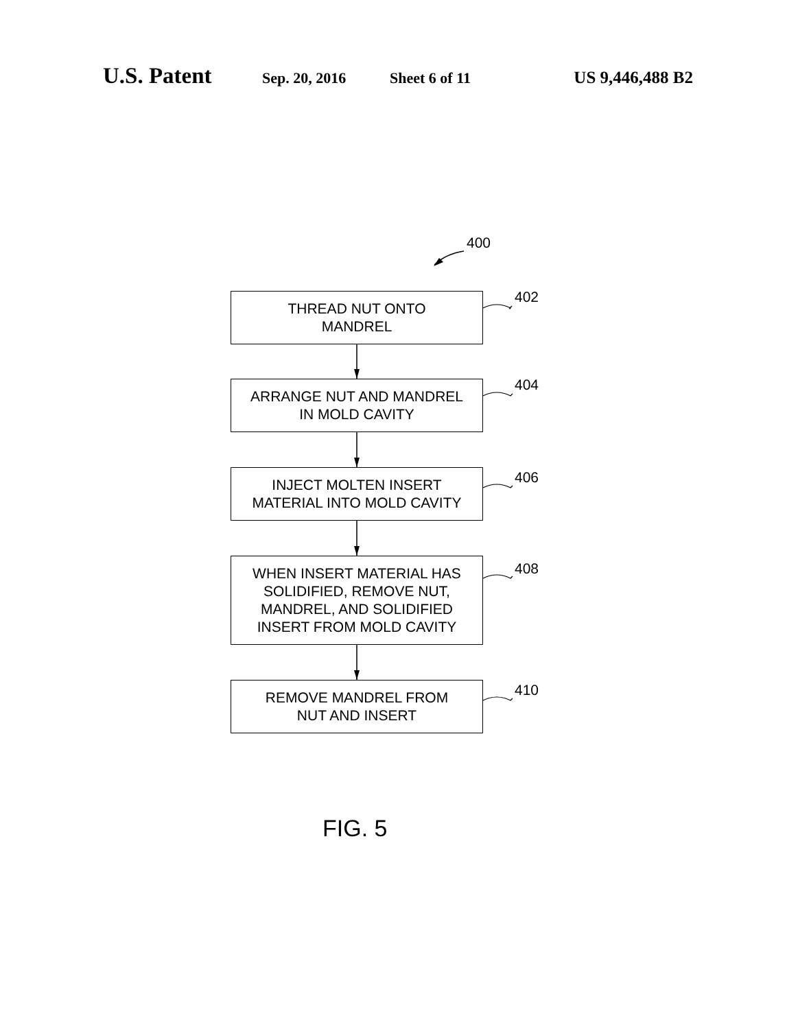U.S. Patent Sep. 20, 2016 Sheet 6 of 11 US 9,446,488 B2
400
THREAD NUT ONTO
MANDREL
402
ARRANGE NUT AND MANDREL
IN MOLD CAVITY
404
INJECT MOLTEN INSERT
MATERIAL INTO MOLD CAVITY
406
WHEN INSERT MATERIAL HAS
SOLIDIFIED, REMOVE NUT,
MANDREL, AND SOLIDIFIED
INSERT FROM MOLD CAVITY
408
REMOVE MANDREL FROM
NUT AND INSERT
410
FIG. 5